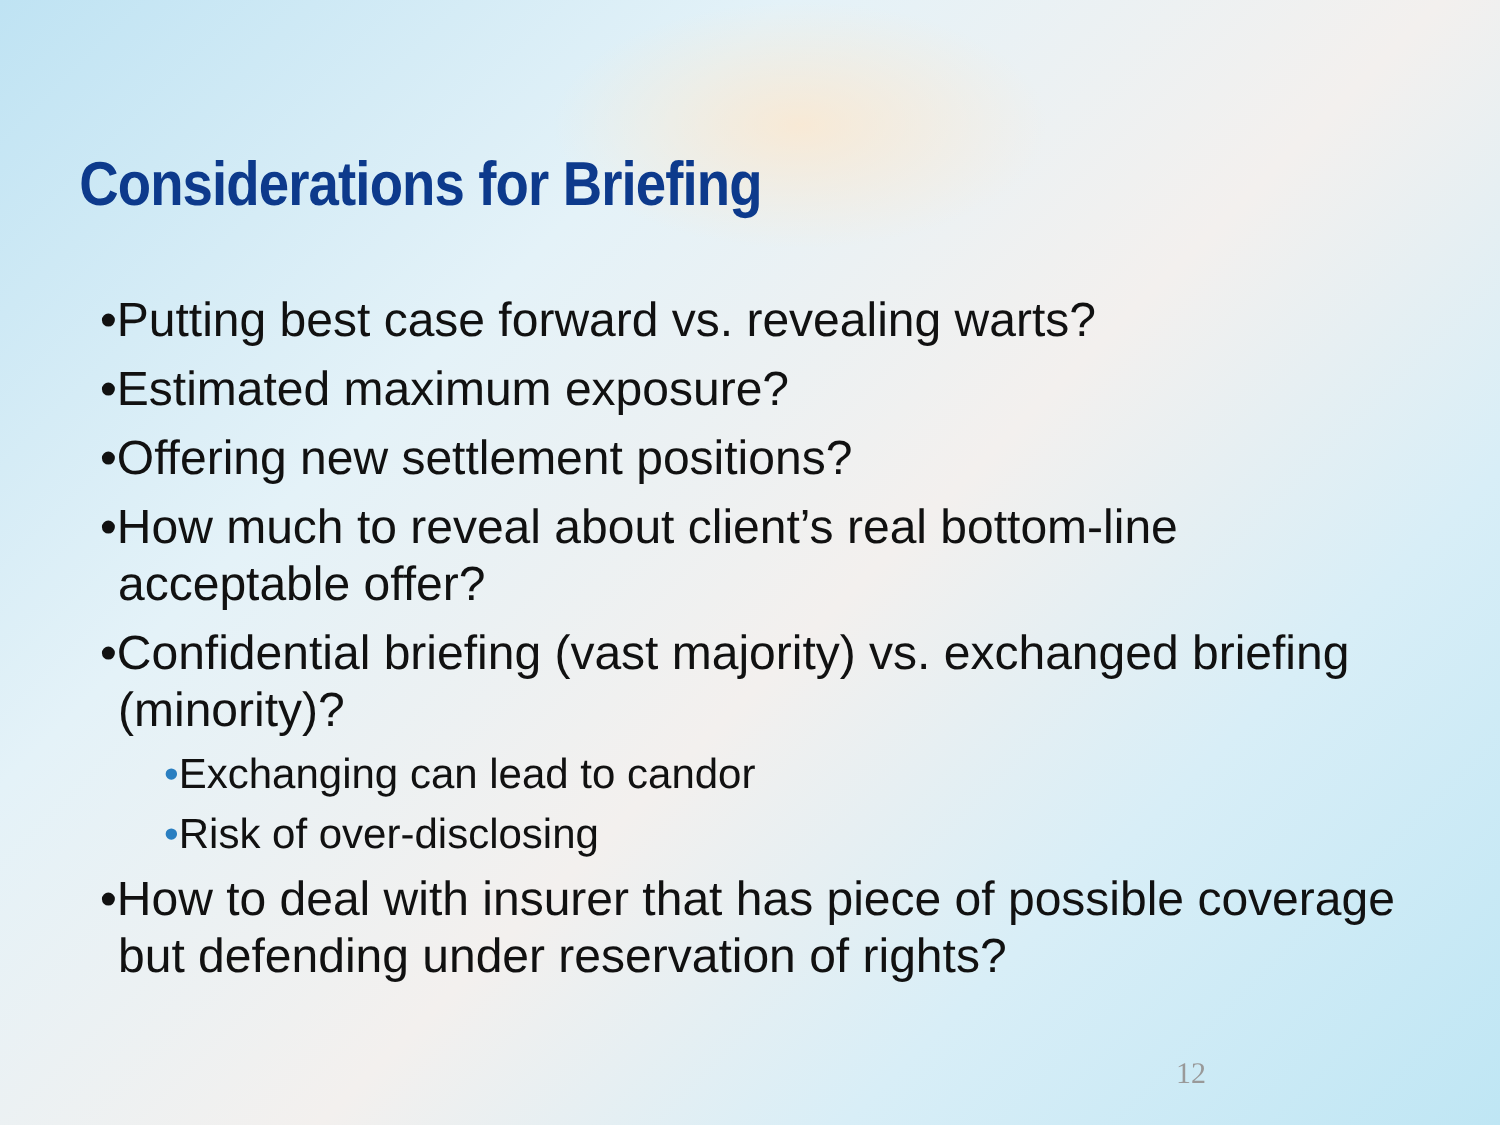Considerations for Briefing
•Putting best case forward vs. revealing warts?
•Estimated maximum exposure?
•Offering new settlement positions?
•How much to reveal about client’s real bottom-line acceptable offer?
•Confidential briefing (vast majority) vs. exchanged briefing (minority)?
•Exchanging can lead to candor
•Risk of over-disclosing
•How to deal with insurer that has piece of possible coverage but defending under reservation of rights?
12